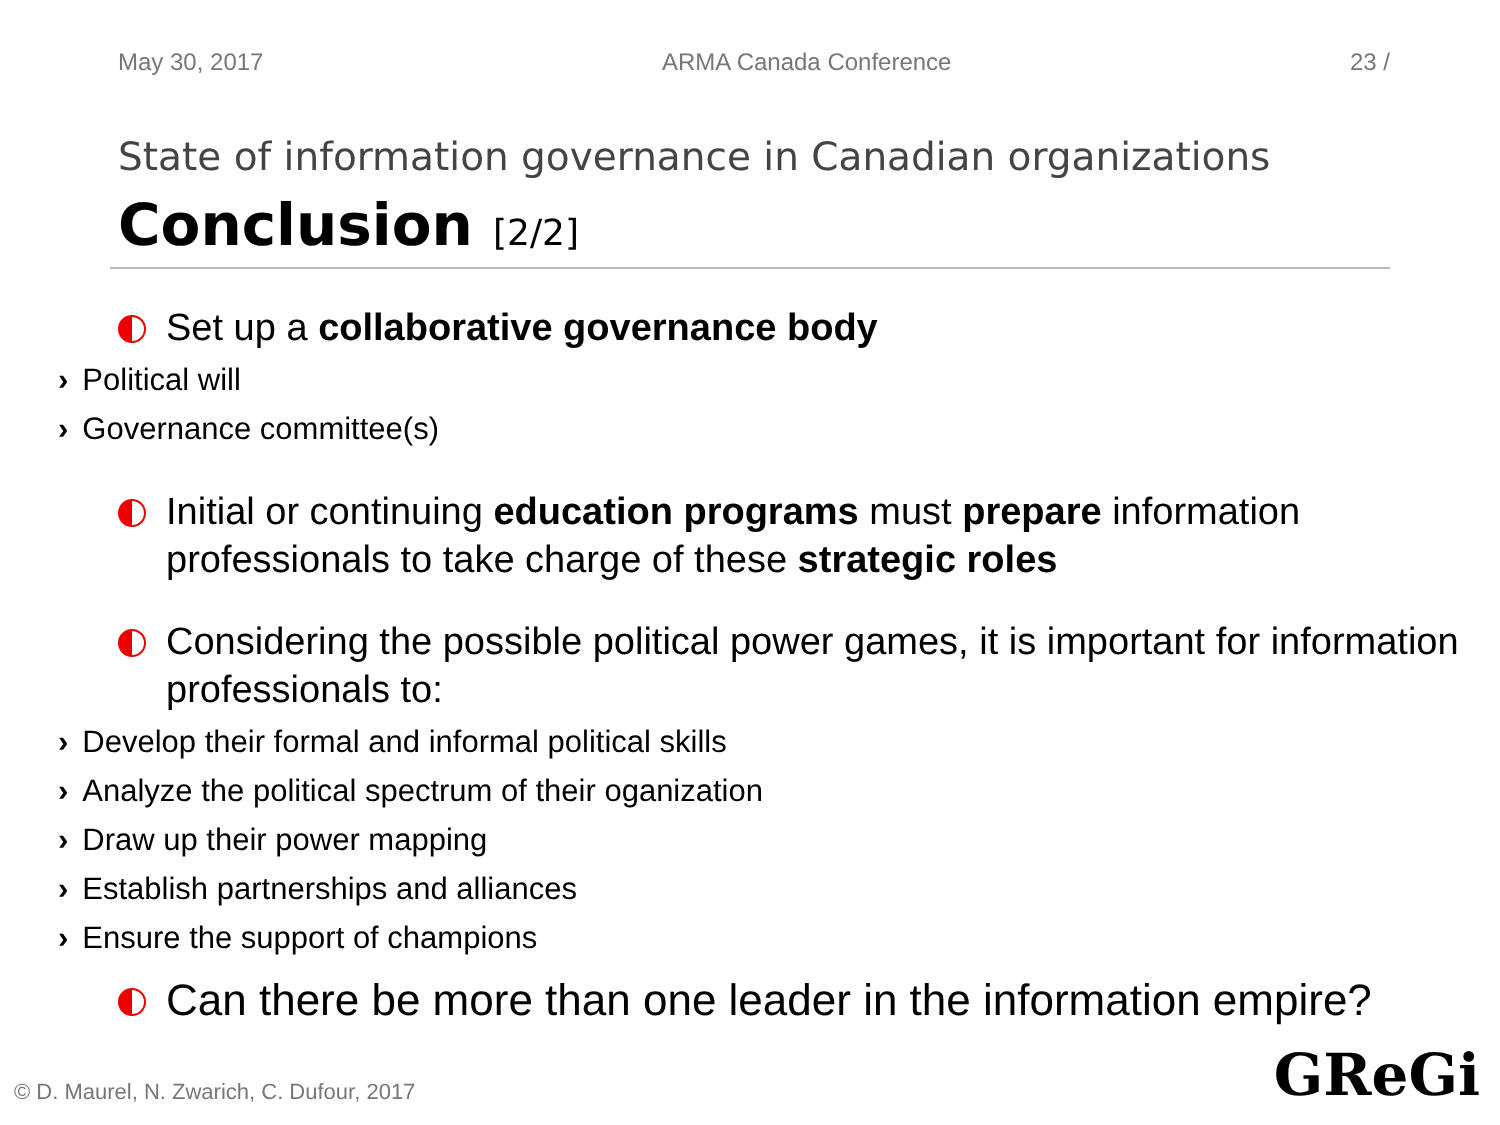May 30, 2017 ARMA Canada Conference 23 /
State of information governance in Canadian organizations
Conclusion [2/2]
Set up a collaborative governance body
Political will
Governance committee(s)
Initial or continuing education programs must prepare information professionals to take charge of these strategic roles
Considering the possible political power games, it is important for information professionals to:
Develop their formal and informal political skills
Analyze the political spectrum of their oganization
Draw up their power mapping
Establish partnerships and alliances
Ensure the support of champions
Can there be more than one leader in the information empire?
© D. Maurel, N. Zwarich, C. Dufour, 2017
GReGi